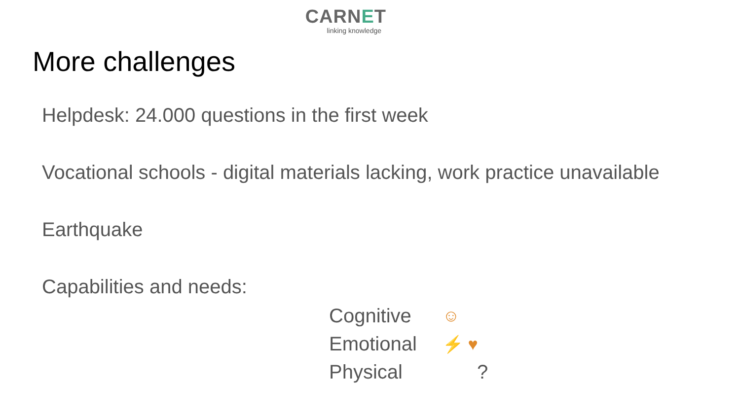CARNET
linking knowledge
More challenges
Helpdesk: 24.000 questions in the first week
Vocational schools - digital materials lacking, work practice unavailable
Earthquake
Capabilities and needs:
Cognitive ☺
Emotional ⚡ ♥
Physical?